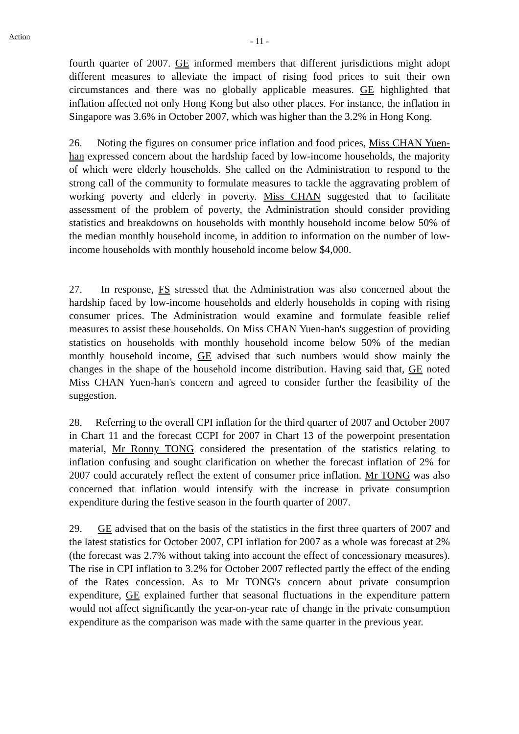Action
- 11 -
fourth quarter of 2007. GE informed members that different jurisdictions might adopt different measures to alleviate the impact of rising food prices to suit their own circumstances and there was no globally applicable measures. GE highlighted that inflation affected not only Hong Kong but also other places. For instance, the inflation in Singapore was 3.6% in October 2007, which was higher than the 3.2% in Hong Kong.
26. Noting the figures on consumer price inflation and food prices, Miss CHAN Yuen-han expressed concern about the hardship faced by low-income households, the majority of which were elderly households. She called on the Administration to respond to the strong call of the community to formulate measures to tackle the aggravating problem of working poverty and elderly in poverty. Miss CHAN suggested that to facilitate assessment of the problem of poverty, the Administration should consider providing statistics and breakdowns on households with monthly household income below 50% of the median monthly household income, in addition to information on the number of low-income households with monthly household income below $4,000.
27. In response, FS stressed that the Administration was also concerned about the hardship faced by low-income households and elderly households in coping with rising consumer prices. The Administration would examine and formulate feasible relief measures to assist these households. On Miss CHAN Yuen-han's suggestion of providing statistics on households with monthly household income below 50% of the median monthly household income, GE advised that such numbers would show mainly the changes in the shape of the household income distribution. Having said that, GE noted Miss CHAN Yuen-han's concern and agreed to consider further the feasibility of the suggestion.
28. Referring to the overall CPI inflation for the third quarter of 2007 and October 2007 in Chart 11 and the forecast CCPI for 2007 in Chart 13 of the powerpoint presentation material, Mr Ronny TONG considered the presentation of the statistics relating to inflation confusing and sought clarification on whether the forecast inflation of 2% for 2007 could accurately reflect the extent of consumer price inflation. Mr TONG was also concerned that inflation would intensify with the increase in private consumption expenditure during the festive season in the fourth quarter of 2007.
29. GE advised that on the basis of the statistics in the first three quarters of 2007 and the latest statistics for October 2007, CPI inflation for 2007 as a whole was forecast at 2% (the forecast was 2.7% without taking into account the effect of concessionary measures). The rise in CPI inflation to 3.2% for October 2007 reflected partly the effect of the ending of the Rates concession. As to Mr TONG's concern about private consumption expenditure, GE explained further that seasonal fluctuations in the expenditure pattern would not affect significantly the year-on-year rate of change in the private consumption expenditure as the comparison was made with the same quarter in the previous year.